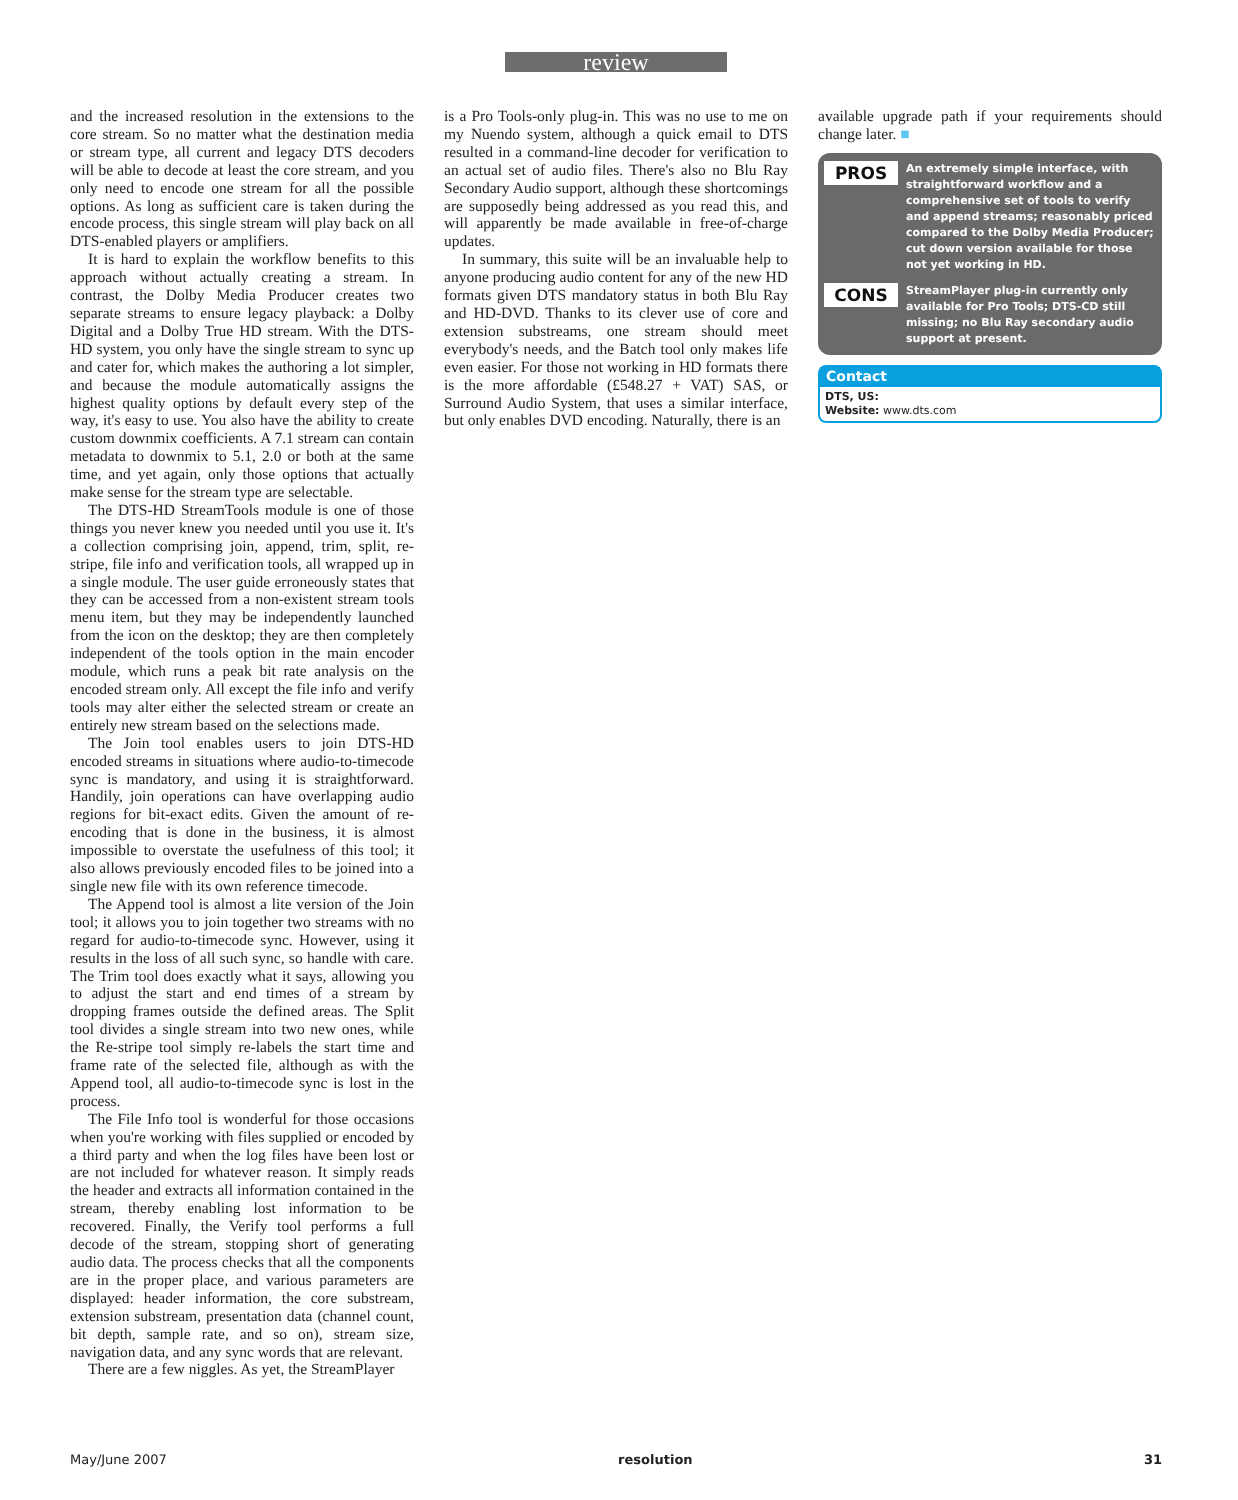review
and the increased resolution in the extensions to the core stream. So no matter what the destination media or stream type, all current and legacy DTS decoders will be able to decode at least the core stream, and you only need to encode one stream for all the possible options. As long as sufficient care is taken during the encode process, this single stream will play back on all DTS-enabled players or amplifiers.
It is hard to explain the workflow benefits to this approach without actually creating a stream. In contrast, the Dolby Media Producer creates two separate streams to ensure legacy playback: a Dolby Digital and a Dolby True HD stream. With the DTS-HD system, you only have the single stream to sync up and cater for, which makes the authoring a lot simpler, and because the module automatically assigns the highest quality options by default every step of the way, it's easy to use. You also have the ability to create custom downmix coefficients. A 7.1 stream can contain metadata to downmix to 5.1, 2.0 or both at the same time, and yet again, only those options that actually make sense for the stream type are selectable.
The DTS-HD StreamTools module is one of those things you never knew you needed until you use it. It's a collection comprising join, append, trim, split, re-stripe, file info and verification tools, all wrapped up in a single module. The user guide erroneously states that they can be accessed from a non-existent stream tools menu item, but they may be independently launched from the icon on the desktop; they are then completely independent of the tools option in the main encoder module, which runs a peak bit rate analysis on the encoded stream only. All except the file info and verify tools may alter either the selected stream or create an entirely new stream based on the selections made.
The Join tool enables users to join DTS-HD encoded streams in situations where audio-to-timecode sync is mandatory, and using it is straightforward. Handily, join operations can have overlapping audio regions for bit-exact edits. Given the amount of re-encoding that is done in the business, it is almost impossible to overstate the usefulness of this tool; it also allows previously encoded files to be joined into a single new file with its own reference timecode.
The Append tool is almost a lite version of the Join tool; it allows you to join together two streams with no regard for audio-to-timecode sync. However, using it results in the loss of all such sync, so handle with care. The Trim tool does exactly what it says, allowing you to adjust the start and end times of a stream by dropping frames outside the defined areas. The Split tool divides a single stream into two new ones, while the Re-stripe tool simply re-labels the start time and frame rate of the selected file, although as with the Append tool, all audio-to-timecode sync is lost in the process.
The File Info tool is wonderful for those occasions when you're working with files supplied or encoded by a third party and when the log files have been lost or are not included for whatever reason. It simply reads the header and extracts all information contained in the stream, thereby enabling lost information to be recovered. Finally, the Verify tool performs a full decode of the stream, stopping short of generating audio data. The process checks that all the components are in the proper place, and various parameters are displayed: header information, the core substream, extension substream, presentation data (channel count, bit depth, sample rate, and so on), stream size, navigation data, and any sync words that are relevant.
There are a few niggles. As yet, the StreamPlayer
is a Pro Tools-only plug-in. This was no use to me on my Nuendo system, although a quick email to DTS resulted in a command-line decoder for verification to an actual set of audio files. There's also no Blu Ray Secondary Audio support, although these shortcomings are supposedly being addressed as you read this, and will apparently be made available in free-of-charge updates.
In summary, this suite will be an invaluable help to anyone producing audio content for any of the new HD formats given DTS mandatory status in both Blu Ray and HD-DVD. Thanks to its clever use of core and extension substreams, one stream should meet everybody's needs, and the Batch tool only makes life even easier. For those not working in HD formats there is the more affordable (£548.27 + VAT) SAS, or Surround Audio System, that uses a similar interface, but only enables DVD encoding. Naturally, there is an
available upgrade path if your requirements should change later. ■
PROS
An extremely simple interface, with straightforward workflow and a comprehensive set of tools to verify and append streams; reasonably priced compared to the Dolby Media Producer; cut down version available for those not yet working in HD.
CONS
StreamPlayer plug-in currently only available for Pro Tools; DTS-CD still missing; no Blu Ray secondary audio support at present.
Contact
DTS, US:
Website: www.dts.com
May/June 2007 resolution 31